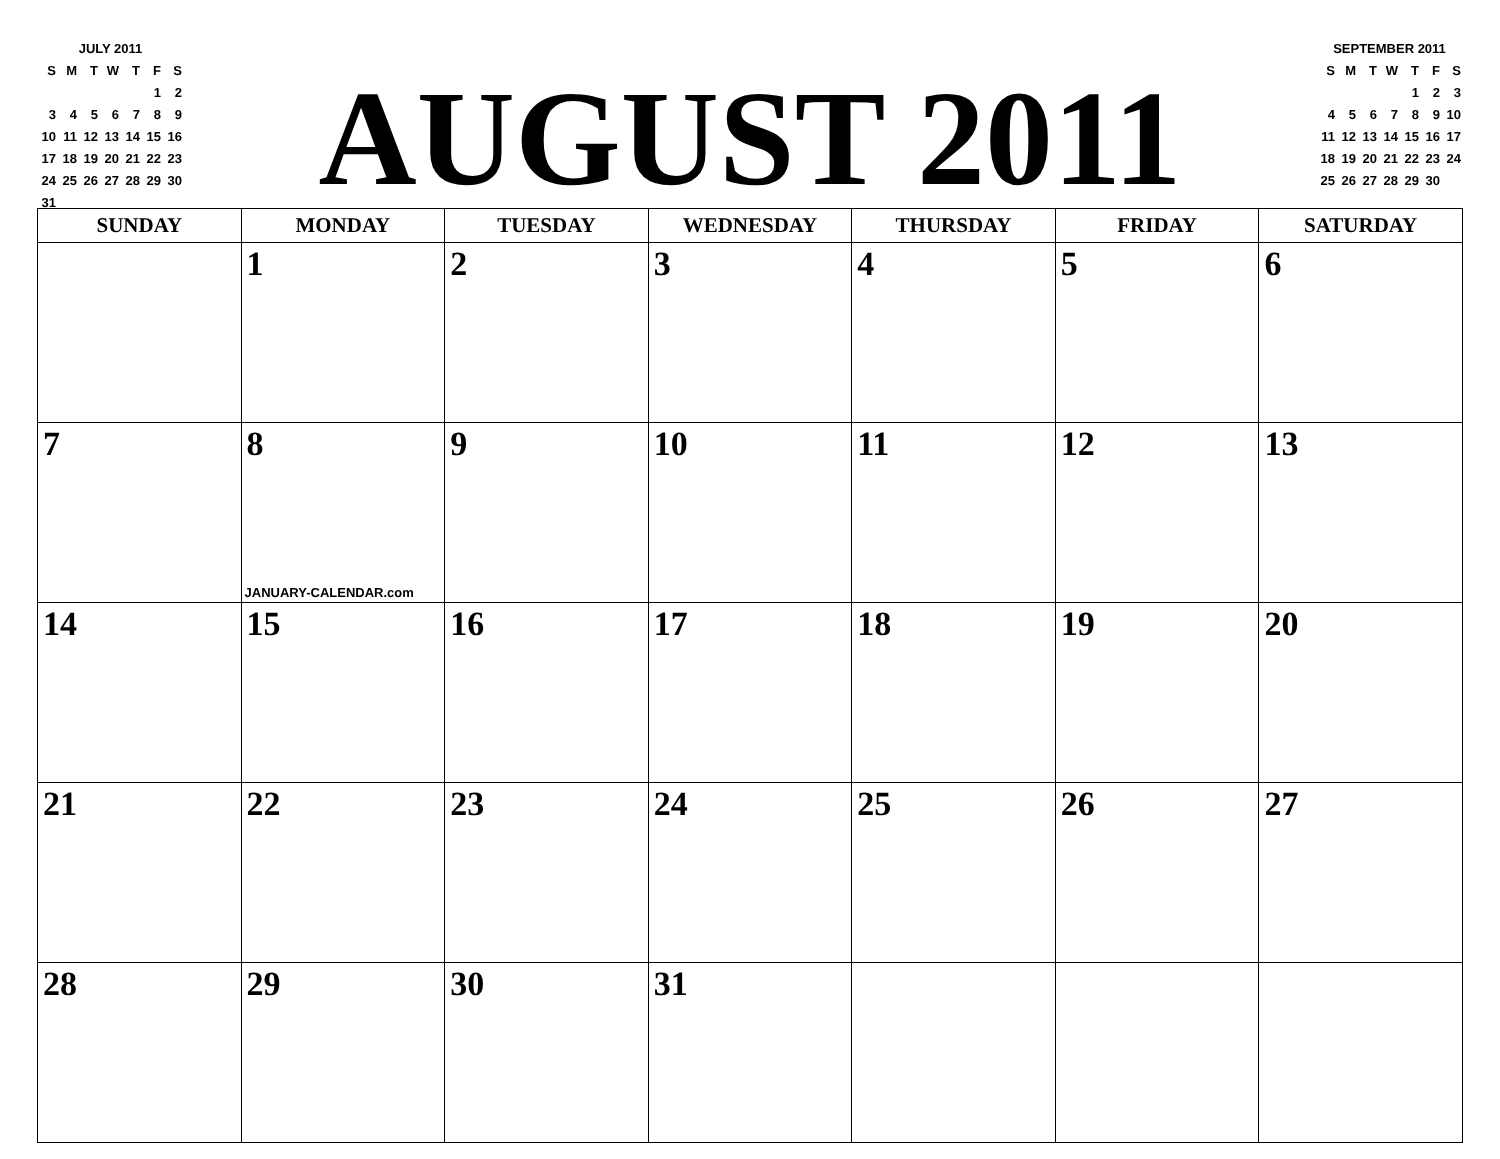| JULY 2011 | | | | | | |
| S | M | T | W | T | F | S |
| | | | | | 1 | 2 |
| 3 | 4 | 5 | 6 | 7 | 8 | 9 |
| 10 | 11 | 12 | 13 | 14 | 15 | 16 |
| 17 | 18 | 19 | 20 | 21 | 22 | 23 |
| 24 | 25 | 26 | 27 | 28 | 29 | 30 |
| 31 | | | | | | |
AUGUST 2011
| SEPTEMBER 2011 | | | | | | |
| S | M | T | W | T | F | S |
| | | | | 1 | 2 | 3 |
| 4 | 5 | 6 | 7 | 8 | 9 | 10 |
| 11 | 12 | 13 | 14 | 15 | 16 | 17 |
| 18 | 19 | 20 | 21 | 22 | 23 | 24 |
| 25 | 26 | 27 | 28 | 29 | 30 | |
| SUNDAY | MONDAY | TUESDAY | WEDNESDAY | THURSDAY | FRIDAY | SATURDAY |
| --- | --- | --- | --- | --- | --- | --- |
| | 1 | 2 | 3 | 4 | 5 | 6 |
| 7 | 8 JANUARY-CALENDAR.com | 9 | 10 | 11 | 12 | 13 |
| 14 | 15 | 16 | 17 | 18 | 19 | 20 |
| 21 | 22 | 23 | 24 | 25 | 26 | 27 |
| 28 | 29 | 30 | 31 | | | |